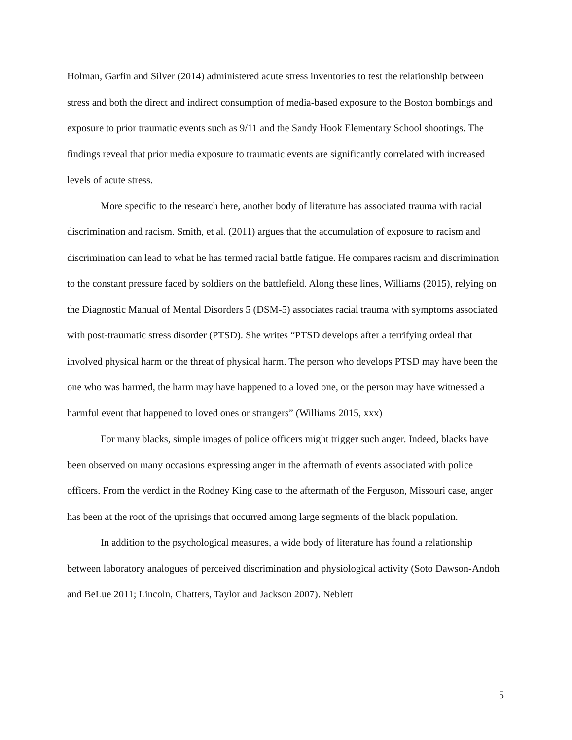Holman, Garfin and Silver (2014) administered acute stress inventories to test the relationship between stress and both the direct and indirect consumption of media-based exposure to the Boston bombings and exposure to prior traumatic events such as 9/11 and the Sandy Hook Elementary School shootings. The findings reveal that prior media exposure to traumatic events are significantly correlated with increased levels of acute stress.
More specific to the research here, another body of literature has associated trauma with racial discrimination and racism. Smith, et al. (2011) argues that the accumulation of exposure to racism and discrimination can lead to what he has termed racial battle fatigue. He compares racism and discrimination to the constant pressure faced by soldiers on the battlefield. Along these lines, Williams (2015), relying on the Diagnostic Manual of Mental Disorders 5 (DSM-5) associates racial trauma with symptoms associated with post-traumatic stress disorder (PTSD). She writes “PTSD develops after a terrifying ordeal that involved physical harm or the threat of physical harm. The person who develops PTSD may have been the one who was harmed, the harm may have happened to a loved one, or the person may have witnessed a harmful event that happened to loved ones or strangers” (Williams 2015, xxx)
For many blacks, simple images of police officers might trigger such anger. Indeed, blacks have been observed on many occasions expressing anger in the aftermath of events associated with police officers. From the verdict in the Rodney King case to the aftermath of the Ferguson, Missouri case, anger has been at the root of the uprisings that occurred among large segments of the black population.
In addition to the psychological measures, a wide body of literature has found a relationship between laboratory analogues of perceived discrimination and physiological activity (Soto Dawson-Andoh and BeLue 2011; Lincoln, Chatters, Taylor and Jackson 2007). Neblett
5